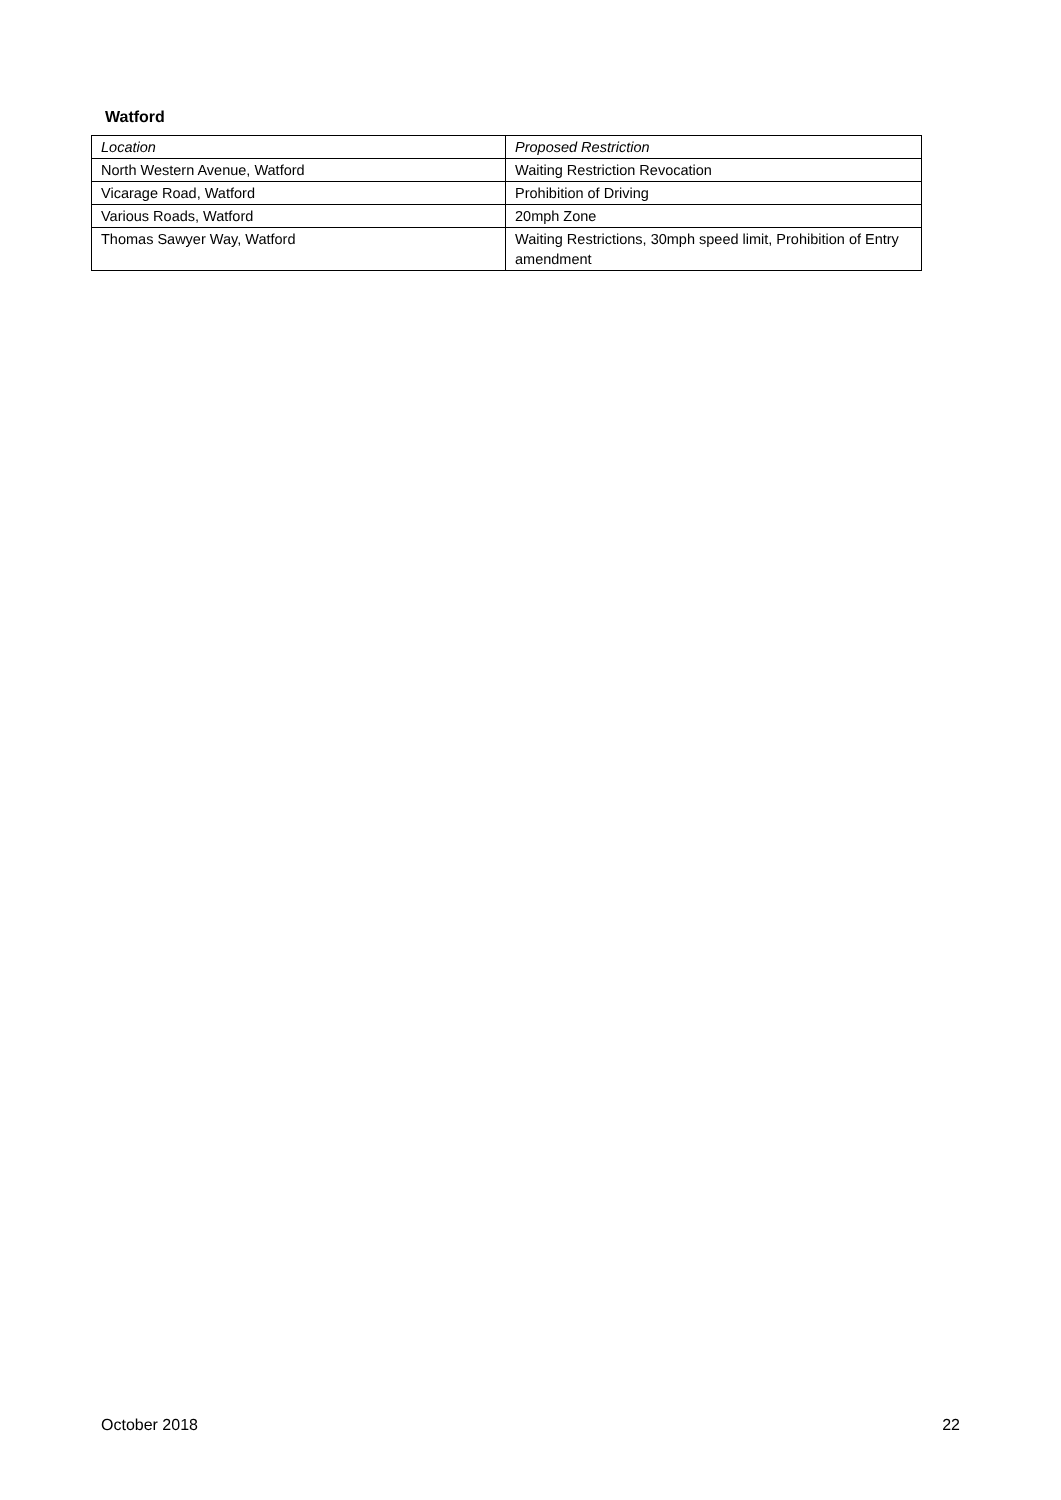Watford
| Location | Proposed Restriction |
| --- | --- |
| North Western Avenue, Watford | Waiting Restriction Revocation |
| Vicarage Road, Watford | Prohibition of Driving |
| Various Roads, Watford | 20mph Zone |
| Thomas Sawyer Way, Watford | Waiting Restrictions, 30mph speed limit, Prohibition of Entry amendment |
October 2018 22